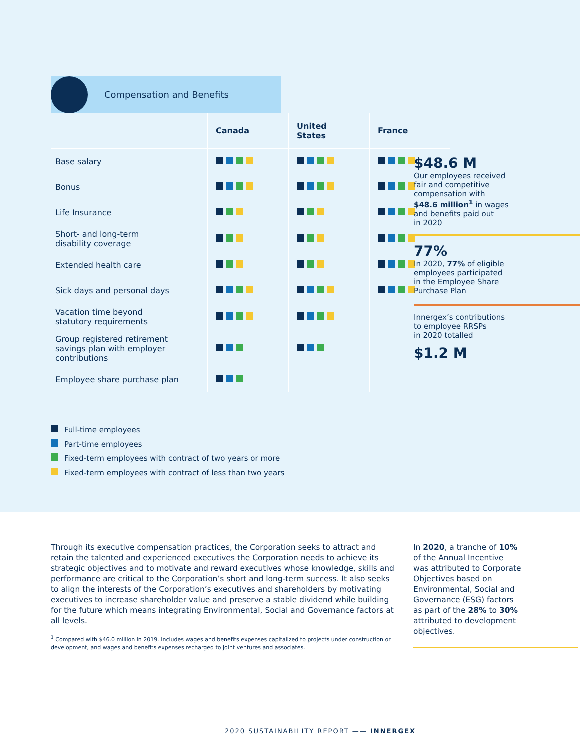Compensation and Benefits
| | Canada | United States | France |
| --- | --- | --- | --- |
| Base salary | | | |
| Bonus | | | |
| Life Insurance | | | |
| Short- and long-term disability coverage | | | |
| Extended health care | | | |
| Sick days and personal days | | | |
| Vacation time beyond statutory requirements | | | |
| Group registered retirement savings plan with employer contributions | | | |
| Employee share purchase plan | | | |
$48.6 M
Our employees received
fair and competitive
compensation with
$48.6 million<sup>1</sup> in wages
and benefits paid out
in 2020
77%
In 2020, 77% of eligible
employees participated
in the Employee Share
Purchase Plan
Innergex’s contributions
to employee RRSPs
in 2020 totalled
$1.2 M
Full-time employees
Part-time employees
Fixed-term employees with contract of two years or more
Fixed-term employees with contract of less than two years
Through its executive compensation practices, the Corporation seeks to attract and retain the talented and experienced executives the Corporation needs to achieve its strategic objectives and to motivate and reward executives whose knowledge, skills and performance are critical to the Corporation’s short and long-term success. It also seeks to align the interests of the Corporation’s executives and shareholders by motivating executives to increase shareholder value and preserve a stable dividend while building for the future which means integrating Environmental, Social and Governance factors at all levels.
<sup>1</sup> Compared with $46.0 million in 2019. Includes wages and benefits expenses capitalized to projects under construction or development, and wages and benefits expenses recharged to joint ventures and associates.
In 2020, a tranche of 10%
of the Annual Incentive
was attributed to Corporate
Objectives based on
Environmental, Social and
Governance (ESG) factors
as part of the 28% to 30%
attributed to development
objectives.
2020 SUSTAINABILITY REPORT —— INNERGEX